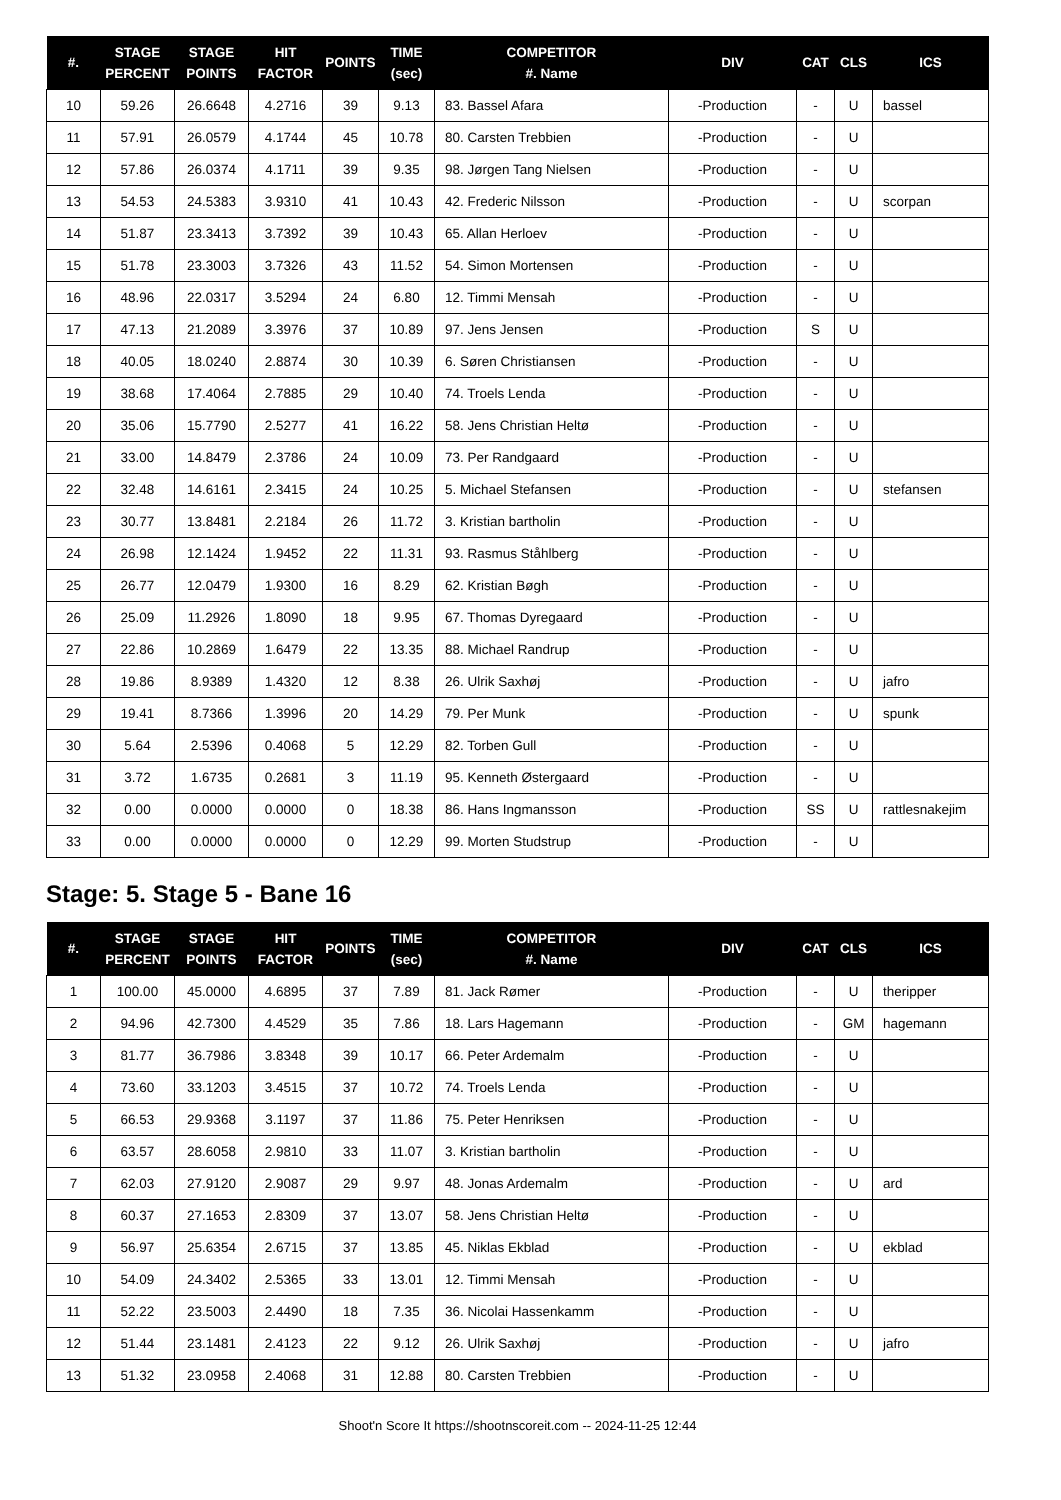| #. | STAGE PERCENT | STAGE POINTS | HIT FACTOR | POINTS | TIME (sec) | COMPETITOR #. Name | DIV | CAT | CLS | ICS |
| --- | --- | --- | --- | --- | --- | --- | --- | --- | --- | --- |
| 10 | 59.26 | 26.6648 | 4.2716 | 39 | 9.13 | 83. Bassel Afara | -Production | - | U | bassel |
| 11 | 57.91 | 26.0579 | 4.1744 | 45 | 10.78 | 80. Carsten Trebbien | -Production | - | U | |
| 12 | 57.86 | 26.0374 | 4.1711 | 39 | 9.35 | 98. Jørgen Tang Nielsen | -Production | - | U | |
| 13 | 54.53 | 24.5383 | 3.9310 | 41 | 10.43 | 42. Frederic Nilsson | -Production | - | U | scorpan |
| 14 | 51.87 | 23.3413 | 3.7392 | 39 | 10.43 | 65. Allan Herloev | -Production | - | U | |
| 15 | 51.78 | 23.3003 | 3.7326 | 43 | 11.52 | 54. Simon Mortensen | -Production | - | U | |
| 16 | 48.96 | 22.0317 | 3.5294 | 24 | 6.80 | 12. Timmi Mensah | -Production | - | U | |
| 17 | 47.13 | 21.2089 | 3.3976 | 37 | 10.89 | 97. Jens Jensen | -Production | S | U | |
| 18 | 40.05 | 18.0240 | 2.8874 | 30 | 10.39 | 6. Søren Christiansen | -Production | - | U | |
| 19 | 38.68 | 17.4064 | 2.7885 | 29 | 10.40 | 74. Troels Lenda | -Production | - | U | |
| 20 | 35.06 | 15.7790 | 2.5277 | 41 | 16.22 | 58. Jens Christian Heltø | -Production | - | U | |
| 21 | 33.00 | 14.8479 | 2.3786 | 24 | 10.09 | 73. Per Randgaard | -Production | - | U | |
| 22 | 32.48 | 14.6161 | 2.3415 | 24 | 10.25 | 5. Michael Stefansen | -Production | - | U | stefansen |
| 23 | 30.77 | 13.8481 | 2.2184 | 26 | 11.72 | 3. Kristian bartholin | -Production | - | U | |
| 24 | 26.98 | 12.1424 | 1.9452 | 22 | 11.31 | 93. Rasmus Ståhlberg | -Production | - | U | |
| 25 | 26.77 | 12.0479 | 1.9300 | 16 | 8.29 | 62. Kristian Bøgh | -Production | - | U | |
| 26 | 25.09 | 11.2926 | 1.8090 | 18 | 9.95 | 67. Thomas Dyregaard | -Production | - | U | |
| 27 | 22.86 | 10.2869 | 1.6479 | 22 | 13.35 | 88. Michael Randrup | -Production | - | U | |
| 28 | 19.86 | 8.9389 | 1.4320 | 12 | 8.38 | 26. Ulrik Saxhøj | -Production | - | U | jafro |
| 29 | 19.41 | 8.7366 | 1.3996 | 20 | 14.29 | 79. Per Munk | -Production | - | U | spunk |
| 30 | 5.64 | 2.5396 | 0.4068 | 5 | 12.29 | 82. Torben Gull | -Production | - | U | |
| 31 | 3.72 | 1.6735 | 0.2681 | 3 | 11.19 | 95. Kenneth Østergaard | -Production | - | U | |
| 32 | 0.00 | 0.0000 | 0.0000 | 0 | 18.38 | 86. Hans Ingmansson | -Production | SS | U | rattlesnakejim |
| 33 | 0.00 | 0.0000 | 0.0000 | 0 | 12.29 | 99. Morten Studstrup | -Production | - | U | |
Stage: 5. Stage 5 - Bane 16
| #. | STAGE PERCENT | STAGE POINTS | HIT FACTOR | POINTS | TIME (sec) | COMPETITOR #. Name | DIV | CAT | CLS | ICS |
| --- | --- | --- | --- | --- | --- | --- | --- | --- | --- | --- |
| 1 | 100.00 | 45.0000 | 4.6895 | 37 | 7.89 | 81. Jack Rømer | -Production | - | U | theripper |
| 2 | 94.96 | 42.7300 | 4.4529 | 35 | 7.86 | 18. Lars Hagemann | -Production | - | GM | hagemann |
| 3 | 81.77 | 36.7986 | 3.8348 | 39 | 10.17 | 66. Peter Ardemalm | -Production | - | U | |
| 4 | 73.60 | 33.1203 | 3.4515 | 37 | 10.72 | 74. Troels Lenda | -Production | - | U | |
| 5 | 66.53 | 29.9368 | 3.1197 | 37 | 11.86 | 75. Peter Henriksen | -Production | - | U | |
| 6 | 63.57 | 28.6058 | 2.9810 | 33 | 11.07 | 3. Kristian bartholin | -Production | - | U | |
| 7 | 62.03 | 27.9120 | 2.9087 | 29 | 9.97 | 48. Jonas Ardemalm | -Production | - | U | ard |
| 8 | 60.37 | 27.1653 | 2.8309 | 37 | 13.07 | 58. Jens Christian Heltø | -Production | - | U | |
| 9 | 56.97 | 25.6354 | 2.6715 | 37 | 13.85 | 45. Niklas Ekblad | -Production | - | U | ekblad |
| 10 | 54.09 | 24.3402 | 2.5365 | 33 | 13.01 | 12. Timmi Mensah | -Production | - | U | |
| 11 | 52.22 | 23.5003 | 2.4490 | 18 | 7.35 | 36. Nicolai Hassenkamm | -Production | - | U | |
| 12 | 51.44 | 23.1481 | 2.4123 | 22 | 9.12 | 26. Ulrik Saxhøj | -Production | - | U | jafro |
| 13 | 51.32 | 23.0958 | 2.4068 | 31 | 12.88 | 80. Carsten Trebbien | -Production | - | U | |
Shoot'n Score It https://shootnscoreit.com -- 2024-11-25 12:44